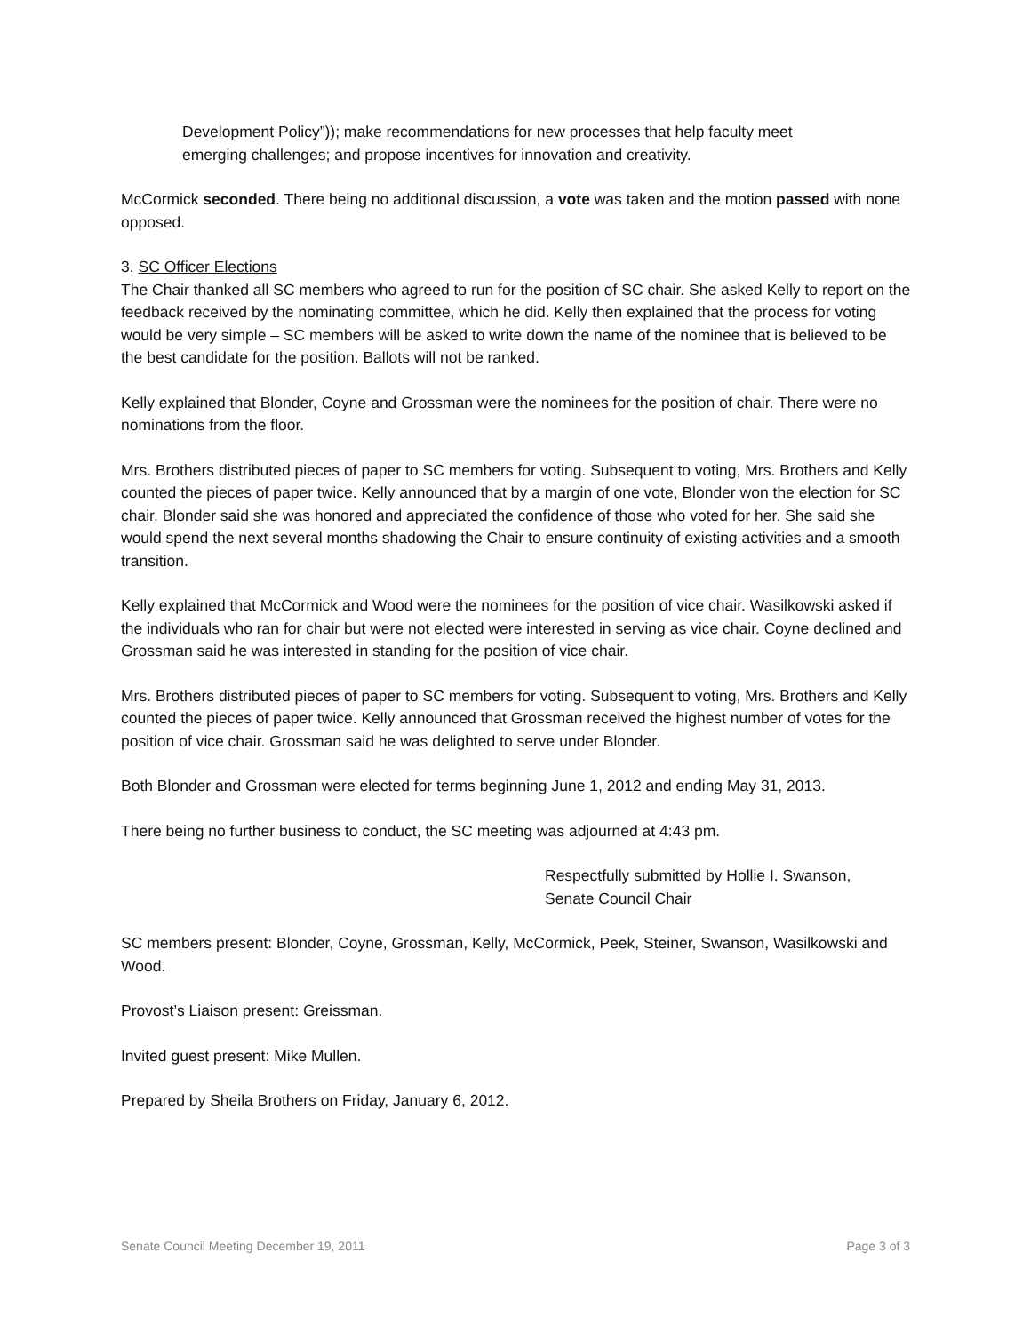Development Policy”)); make recommendations for new processes that help faculty meet emerging challenges; and propose incentives for innovation and creativity.
McCormick seconded. There being no additional discussion, a vote was taken and the motion passed with none opposed.
3. SC Officer Elections
The Chair thanked all SC members who agreed to run for the position of SC chair. She asked Kelly to report on the feedback received by the nominating committee, which he did. Kelly then explained that the process for voting would be very simple – SC members will be asked to write down the name of the nominee that is believed to be the best candidate for the position. Ballots will not be ranked.
Kelly explained that Blonder, Coyne and Grossman were the nominees for the position of chair. There were no nominations from the floor.
Mrs. Brothers distributed pieces of paper to SC members for voting. Subsequent to voting, Mrs. Brothers and Kelly counted the pieces of paper twice. Kelly announced that by a margin of one vote, Blonder won the election for SC chair. Blonder said she was honored and appreciated the confidence of those who voted for her. She said she would spend the next several months shadowing the Chair to ensure continuity of existing activities and a smooth transition.
Kelly explained that McCormick and Wood were the nominees for the position of vice chair. Wasilkowski asked if the individuals who ran for chair but were not elected were interested in serving as vice chair. Coyne declined and Grossman said he was interested in standing for the position of vice chair.
Mrs. Brothers distributed pieces of paper to SC members for voting. Subsequent to voting, Mrs. Brothers and Kelly counted the pieces of paper twice. Kelly announced that Grossman received the highest number of votes for the position of vice chair. Grossman said he was delighted to serve under Blonder.
Both Blonder and Grossman were elected for terms beginning June 1, 2012 and ending May 31, 2013.
There being no further business to conduct, the SC meeting was adjourned at 4:43 pm.
Respectfully submitted by Hollie I. Swanson,
Senate Council Chair
SC members present: Blonder, Coyne, Grossman, Kelly, McCormick, Peek, Steiner, Swanson, Wasilkowski and Wood.
Provost’s Liaison present: Greissman.
Invited guest present: Mike Mullen.
Prepared by Sheila Brothers on Friday, January 6, 2012.
Senate Council Meeting December 19, 2011 Page 3 of 3